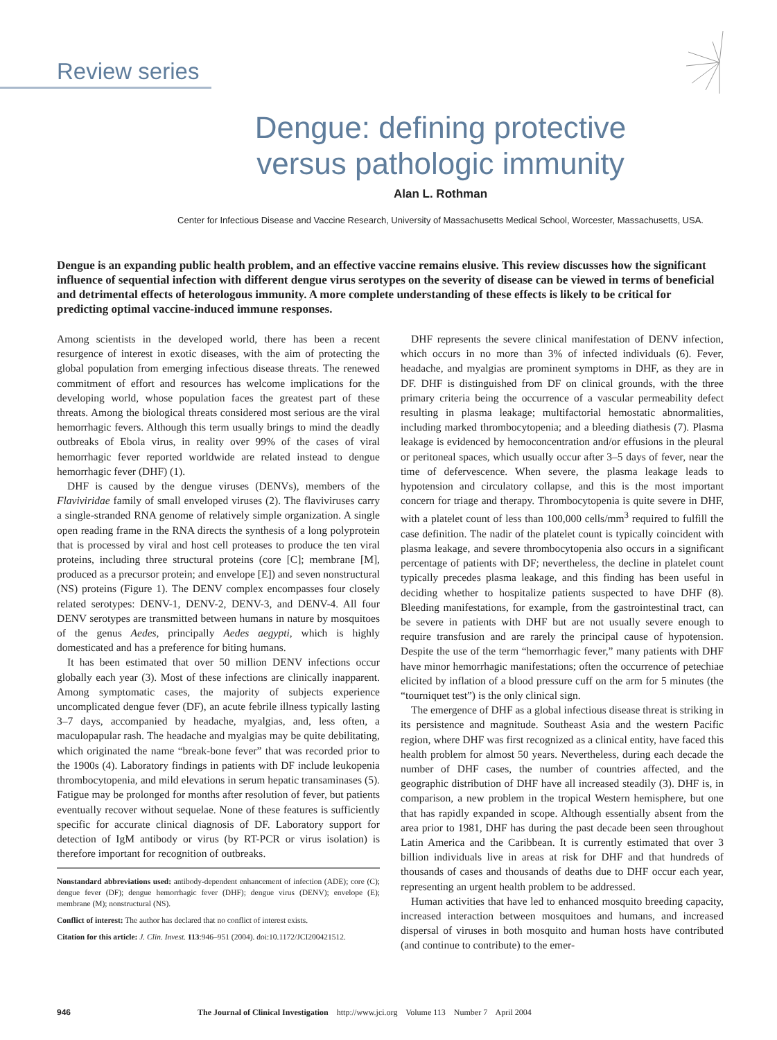Review series
Dengue: defining protective
versus pathologic immunity
Alan L. Rothman
Center for Infectious Disease and Vaccine Research, University of Massachusetts Medical School, Worcester, Massachusetts, USA.
Dengue is an expanding public health problem, and an effective vaccine remains elusive. This review discusses how the significant influence of sequential infection with different dengue virus serotypes on the severity of disease can be viewed in terms of beneficial and detrimental effects of heterologous immunity. A more complete understanding of these effects is likely to be critical for predicting optimal vaccine-induced immune responses.
Among scientists in the developed world, there has been a recent resurgence of interest in exotic diseases, with the aim of protecting the global population from emerging infectious disease threats. The renewed commitment of effort and resources has welcome implications for the developing world, whose population faces the greatest part of these threats. Among the biological threats considered most serious are the viral hemorrhagic fevers. Although this term usually brings to mind the deadly outbreaks of Ebola virus, in reality over 99% of the cases of viral hemorrhagic fever reported worldwide are related instead to dengue hemorrhagic fever (DHF) (1).
DHF is caused by the dengue viruses (DENVs), members of the Flaviviridae family of small enveloped viruses (2). The flaviviruses carry a single-stranded RNA genome of relatively simple organization. A single open reading frame in the RNA directs the synthesis of a long polyprotein that is processed by viral and host cell proteases to produce the ten viral proteins, including three structural proteins (core [C]; membrane [M], produced as a precursor protein; and envelope [E]) and seven nonstructural (NS) proteins (Figure 1). The DENV complex encompasses four closely related serotypes: DENV-1, DENV-2, DENV-3, and DENV-4. All four DENV serotypes are transmitted between humans in nature by mosquitoes of the genus Aedes, principally Aedes aegypti, which is highly domesticated and has a preference for biting humans.
It has been estimated that over 50 million DENV infections occur globally each year (3). Most of these infections are clinically inapparent. Among symptomatic cases, the majority of subjects experience uncomplicated dengue fever (DF), an acute febrile illness typically lasting 3–7 days, accompanied by headache, myalgias, and, less often, a maculopapular rash. The headache and myalgias may be quite debilitating, which originated the name “break-bone fever” that was recorded prior to the 1900s (4). Laboratory findings in patients with DF include leukopenia thrombocytopenia, and mild elevations in serum hepatic transaminases (5). Fatigue may be prolonged for months after resolution of fever, but patients eventually recover without sequelae. None of these features is sufficiently specific for accurate clinical diagnosis of DF. Laboratory support for detection of IgM antibody or virus (by RT-PCR or virus isolation) is therefore important for recognition of outbreaks.
Nonstandard abbreviations used: antibody-dependent enhancement of infection (ADE); core (C); dengue fever (DF); dengue hemorrhagic fever (DHF); dengue virus (DENV); envelope (E); membrane (M); nonstructural (NS).
Conflict of interest: The author has declared that no conflict of interest exists.
Citation for this article: J. Clin. Invest. 113:946–951 (2004). doi:10.1172/JCI200421512.
DHF represents the severe clinical manifestation of DENV infection, which occurs in no more than 3% of infected individuals (6). Fever, headache, and myalgias are prominent symptoms in DHF, as they are in DF. DHF is distinguished from DF on clinical grounds, with the three primary criteria being the occurrence of a vascular permeability defect resulting in plasma leakage; multifactorial hemostatic abnormalities, including marked thrombocytopenia; and a bleeding diathesis (7). Plasma leakage is evidenced by hemoconcentration and/or effusions in the pleural or peritoneal spaces, which usually occur after 3–5 days of fever, near the time of defervescence. When severe, the plasma leakage leads to hypotension and circulatory collapse, and this is the most important concern for triage and therapy. Thrombocytopenia is quite severe in DHF, with a platelet count of less than 100,000 cells/mm<sup>3</sup> required to fulfill the case definition. The nadir of the platelet count is typically coincident with plasma leakage, and severe thrombocytopenia also occurs in a significant percentage of patients with DF; nevertheless, the decline in platelet count typically precedes plasma leakage, and this finding has been useful in deciding whether to hospitalize patients suspected to have DHF (8). Bleeding manifestations, for example, from the gastrointestinal tract, can be severe in patients with DHF but are not usually severe enough to require transfusion and are rarely the principal cause of hypotension. Despite the use of the term “hemorrhagic fever,” many patients with DHF have minor hemorrhagic manifestations; often the occurrence of petechiae elicited by inflation of a blood pressure cuff on the arm for 5 minutes (the “tourniquet test”) is the only clinical sign.
The emergence of DHF as a global infectious disease threat is striking in its persistence and magnitude. Southeast Asia and the western Pacific region, where DHF was first recognized as a clinical entity, have faced this health problem for almost 50 years. Nevertheless, during each decade the number of DHF cases, the number of countries affected, and the geographic distribution of DHF have all increased steadily (3). DHF is, in comparison, a new problem in the tropical Western hemisphere, but one that has rapidly expanded in scope. Although essentially absent from the area prior to 1981, DHF has during the past decade been seen throughout Latin America and the Caribbean. It is currently estimated that over 3 billion individuals live in areas at risk for DHF and that hundreds of thousands of cases and thousands of deaths due to DHF occur each year, representing an urgent health problem to be addressed.
Human activities that have led to enhanced mosquito breeding capacity, increased interaction between mosquitoes and humans, and increased dispersal of viruses in both mosquito and human hosts have contributed (and continue to contribute) to the emer-
946 The Journal of Clinical Investigation http://www.jci.org Volume 113 Number 7 April 2004